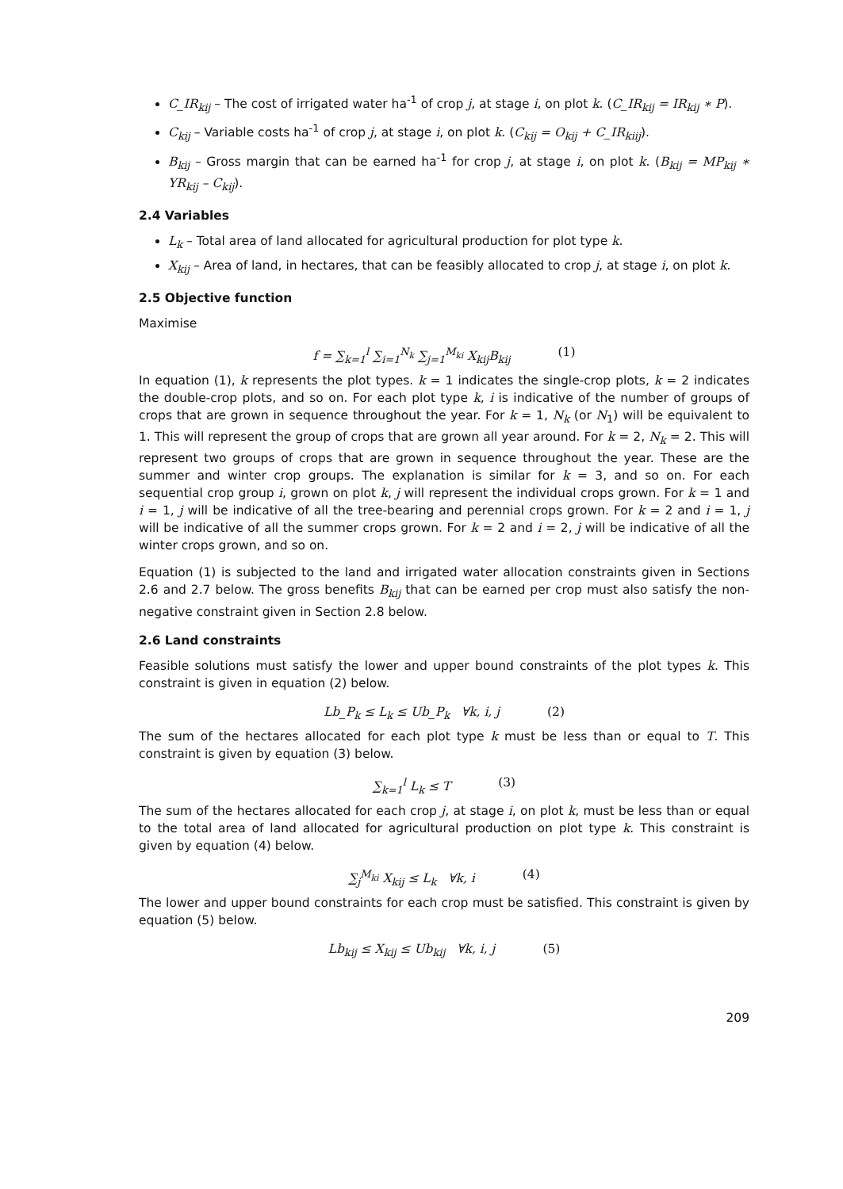C_IR<sub>kij</sub> – The cost of irrigated water ha<sup>-1</sup> of crop j, at stage i, on plot k. (C_IR<sub>kij</sub> = IR<sub>kij</sub> ∗ P).
C<sub>kij</sub> – Variable costs ha<sup>-1</sup> of crop j, at stage i, on plot k. (C<sub>kij</sub> = O<sub>kij</sub> + C_IR<sub>kiij</sub>).
B<sub>kij</sub> – Gross margin that can be earned ha<sup>-1</sup> for crop j, at stage i, on plot k. (B<sub>kij</sub> = MP<sub>kij</sub> ∗ YR<sub>kij</sub> – C<sub>kij</sub>).
2.4 Variables
L<sub>k</sub> – Total area of land allocated for agricultural production for plot type k.
X<sub>kij</sub> – Area of land, in hectares, that can be feasibly allocated to crop j, at stage i, on plot k.
2.5 Objective function
Maximise
f = ∑<sub>k=1</sub><sup>l</sup> ∑<sub>i=1</sub><sup>N<sub>k</sub></sup> ∑<sub>j=1</sub><sup>M<sub>ki</sub></sup> X<sub>kij</sub>B<sub>kij</sub> (1)
In equation (1), k represents the plot types. k = 1 indicates the single-crop plots, k = 2 indicates the double-crop plots, and so on. For each plot type k, i is indicative of the number of groups of crops that are grown in sequence throughout the year. For k = 1, N<sub>k</sub> (or N<sub>1</sub>) will be equivalent to 1. This will represent the group of crops that are grown all year around. For k = 2, N<sub>k</sub> = 2. This will represent two groups of crops that are grown in sequence throughout the year. These are the summer and winter crop groups. The explanation is similar for k = 3, and so on. For each sequential crop group i, grown on plot k, j will represent the individual crops grown. For k = 1 and i = 1, j will be indicative of all the tree-bearing and perennial crops grown. For k = 2 and i = 1, j will be indicative of all the summer crops grown. For k = 2 and i = 2, j will be indicative of all the winter crops grown, and so on.
Equation (1) is subjected to the land and irrigated water allocation constraints given in Sections 2.6 and 2.7 below. The gross benefits B<sub>kij</sub> that can be earned per crop must also satisfy the non-negative constraint given in Section 2.8 below.
2.6 Land constraints
Feasible solutions must satisfy the lower and upper bound constraints of the plot types k. This constraint is given in equation (2) below.
Lb_P<sub>k</sub> ≤ L<sub>k</sub> ≤ Ub_P<sub>k</sub> ∀k, i, j (2)
The sum of the hectares allocated for each plot type k must be less than or equal to T. This constraint is given by equation (3) below.
∑<sub>k=1</sub><sup>l</sup> L<sub>k</sub> ≤ T (3)
The sum of the hectares allocated for each crop j, at stage i, on plot k, must be less than or equal to the total area of land allocated for agricultural production on plot type k. This constraint is given by equation (4) below.
∑<sub>j</sub><sup>M<sub>ki</sub></sup> X<sub>kij</sub> ≤ L<sub>k</sub> ∀k, i (4)
The lower and upper bound constraints for each crop must be satisfied. This constraint is given by equation (5) below.
Lb<sub>kij</sub> ≤ X<sub>kij</sub> ≤ Ub<sub>kij</sub> ∀k, i, j (5)
209